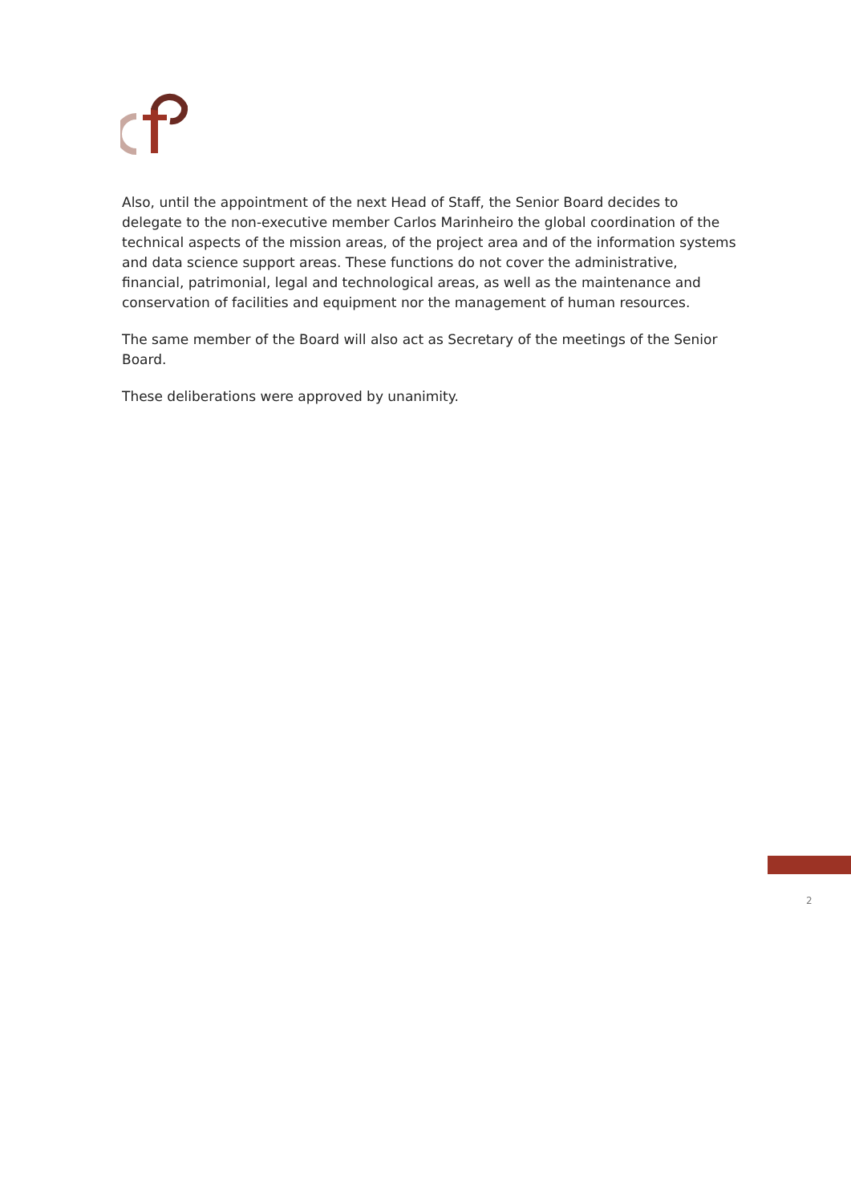Also, until the appointment of the next Head of Staff, the Senior Board decides to delegate to the non-executive member Carlos Marinheiro the global coordination of the technical aspects of the mission areas, of the project area and of the information systems and data science support areas. These functions do not cover the administrative, financial, patrimonial, legal and technological areas, as well as the maintenance and conservation of facilities and equipment nor the management of human resources.
The same member of the Board will also act as Secretary of the meetings of the Senior Board.
These deliberations were approved by unanimity.
2